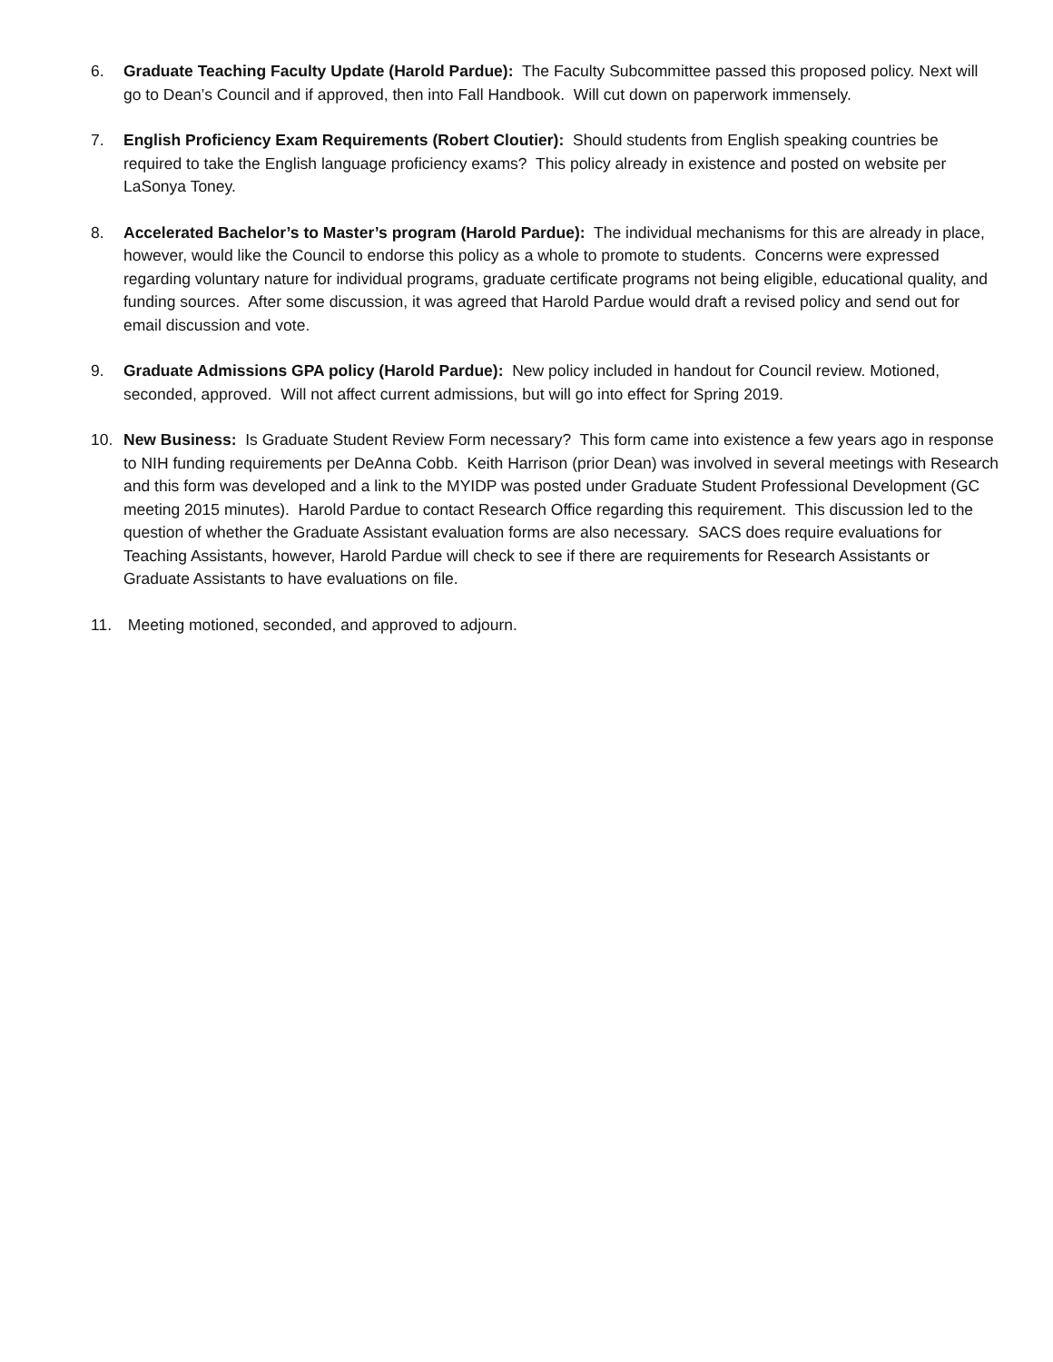6. Graduate Teaching Faculty Update (Harold Pardue): The Faculty Subcommittee passed this proposed policy. Next will go to Dean’s Council and if approved, then into Fall Handbook. Will cut down on paperwork immensely.
7. English Proficiency Exam Requirements (Robert Cloutier): Should students from English speaking countries be required to take the English language proficiency exams? This policy already in existence and posted on website per LaSonya Toney.
8. Accelerated Bachelor’s to Master’s program (Harold Pardue): The individual mechanisms for this are already in place, however, would like the Council to endorse this policy as a whole to promote to students. Concerns were expressed regarding voluntary nature for individual programs, graduate certificate programs not being eligible, educational quality, and funding sources. After some discussion, it was agreed that Harold Pardue would draft a revised policy and send out for email discussion and vote.
9. Graduate Admissions GPA policy (Harold Pardue): New policy included in handout for Council review. Motioned, seconded, approved. Will not affect current admissions, but will go into effect for Spring 2019.
10. New Business: Is Graduate Student Review Form necessary? This form came into existence a few years ago in response to NIH funding requirements per DeAnna Cobb. Keith Harrison (prior Dean) was involved in several meetings with Research and this form was developed and a link to the MYIDP was posted under Graduate Student Professional Development (GC meeting 2015 minutes). Harold Pardue to contact Research Office regarding this requirement. This discussion led to the question of whether the Graduate Assistant evaluation forms are also necessary. SACS does require evaluations for Teaching Assistants, however, Harold Pardue will check to see if there are requirements for Research Assistants or Graduate Assistants to have evaluations on file.
11. Meeting motioned, seconded, and approved to adjourn.